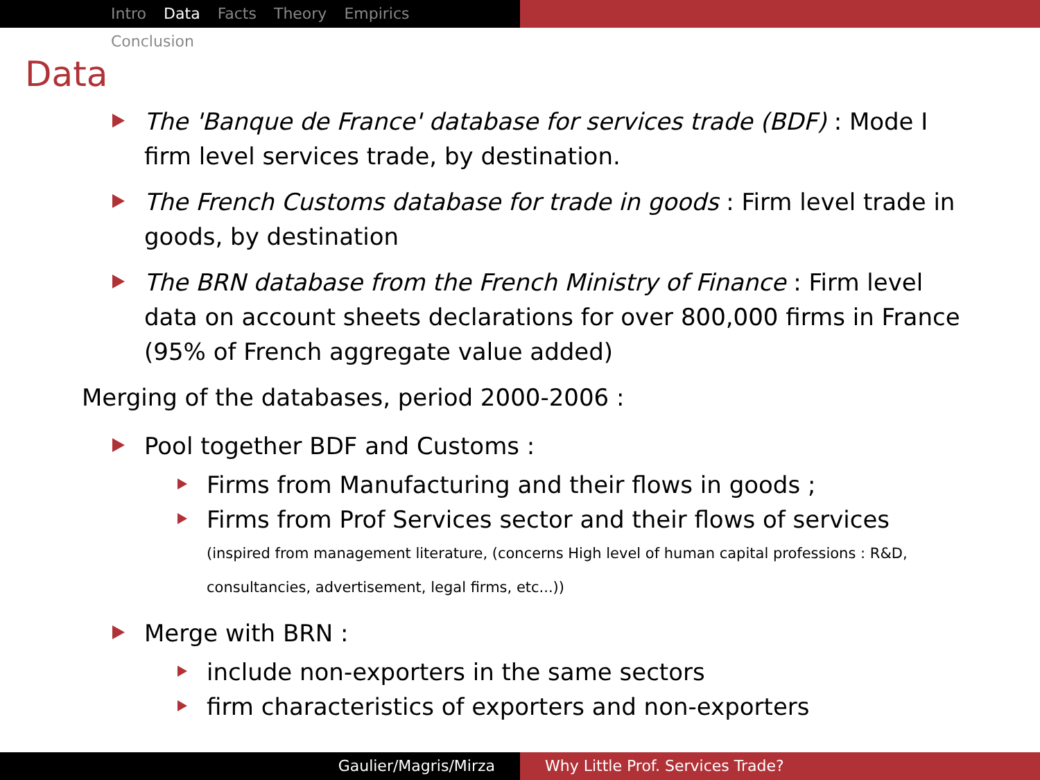Intro Data Facts Theory Empirics Conclusion
Data
The 'Banque de France' database for services trade (BDF) : Mode I firm level services trade, by destination.
The French Customs database for trade in goods : Firm level trade in goods, by destination
The BRN database from the French Ministry of Finance : Firm level data on account sheets declarations for over 800,000 firms in France (95% of French aggregate value added)
Merging of the databases, period 2000-2006 :
Pool together BDF and Customs :
Firms from Manufacturing and their flows in goods ;
Firms from Prof Services sector and their flows of services
(inspired from management literature, (concerns High level of human capital professions : R&D, consultancies, advertisement, legal firms, etc...))
Merge with BRN :
include non-exporters in the same sectors
firm characteristics of exporters and non-exporters
Gaulier/Magris/Mirza Why Little Prof. Services Trade?